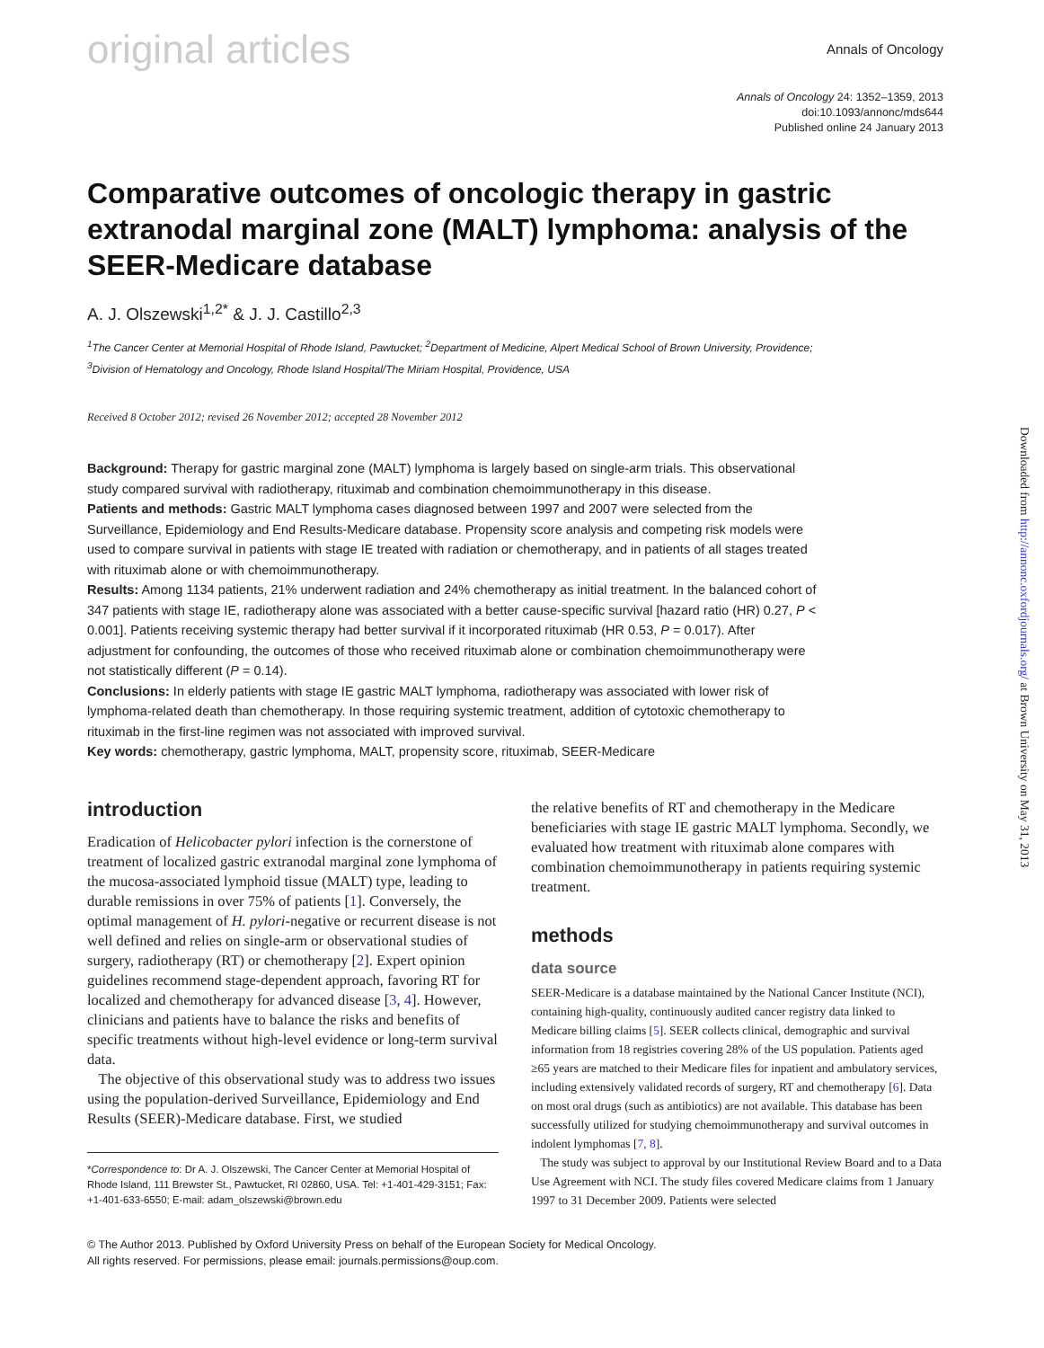original articles
Annals of Oncology
Annals of Oncology 24: 1352–1359, 2013
doi:10.1093/annonc/mds644
Published online 24 January 2013
Comparative outcomes of oncologic therapy in gastric extranodal marginal zone (MALT) lymphoma: analysis of the SEER-Medicare database
A. J. Olszewski<sup>1,2*</sup> & J. J. Castillo<sup>2,3</sup>
<sup>1</sup> The Cancer Center at Memorial Hospital of Rhode Island, Pawtucket; <sup>2</sup>Department of Medicine, Alpert Medical School of Brown University, Providence;
<sup>3</sup> Division of Hematology and Oncology, Rhode Island Hospital/The Miriam Hospital, Providence, USA
Received 8 October 2012; revised 26 November 2012; accepted 28 November 2012
Background: Therapy for gastric marginal zone (MALT) lymphoma is largely based on single-arm trials. This observational study compared survival with radiotherapy, rituximab and combination chemoimmunotherapy in this disease.
Patients and methods: Gastric MALT lymphoma cases diagnosed between 1997 and 2007 were selected from the Surveillance, Epidemiology and End Results-Medicare database. Propensity score analysis and competing risk models were used to compare survival in patients with stage IE treated with radiation or chemotherapy, and in patients of all stages treated with rituximab alone or with chemoimmunotherapy.
Results: Among 1134 patients, 21% underwent radiation and 24% chemotherapy as initial treatment. In the balanced cohort of 347 patients with stage IE, radiotherapy alone was associated with a better cause-specific survival [hazard ratio (HR) 0.27, P < 0.001]. Patients receiving systemic therapy had better survival if it incorporated rituximab (HR 0.53, P = 0.017). After adjustment for confounding, the outcomes of those who received rituximab alone or combination chemoimmunotherapy were not statistically different (P = 0.14).
Conclusions: In elderly patients with stage IE gastric MALT lymphoma, radiotherapy was associated with lower risk of lymphoma-related death than chemotherapy. In those requiring systemic treatment, addition of cytotoxic chemotherapy to rituximab in the first-line regimen was not associated with improved survival.
Key words: chemotherapy, gastric lymphoma, MALT, propensity score, rituximab, SEER-Medicare
introduction
Eradication of Helicobacter pylori infection is the cornerstone of treatment of localized gastric extranodal marginal zone lymphoma of the mucosa-associated lymphoid tissue (MALT) type, leading to durable remissions in over 75% of patients [1]. Conversely, the optimal management of H. pylori-negative or recurrent disease is not well defined and relies on single-arm or observational studies of surgery, radiotherapy (RT) or chemotherapy [2]. Expert opinion guidelines recommend stage-dependent approach, favoring RT for localized and chemotherapy for advanced disease [3, 4]. However, clinicians and patients have to balance the risks and benefits of specific treatments without high-level evidence or long-term survival data.
The objective of this observational study was to address two issues using the population-derived Surveillance, Epidemiology and End Results (SEER)-Medicare database. First, we studied
*Correspondence to: Dr A. J. Olszewski, The Cancer Center at Memorial Hospital of Rhode Island, 111 Brewster St., Pawtucket, RI 02860, USA. Tel: +1-401-429-3151; Fax: +1-401-633-6550; E-mail: adam_olszewski@brown.edu
the relative benefits of RT and chemotherapy in the Medicare beneficiaries with stage IE gastric MALT lymphoma. Secondly, we evaluated how treatment with rituximab alone compares with combination chemoimmunotherapy in patients requiring systemic treatment.
methods
data source
SEER-Medicare is a database maintained by the National Cancer Institute (NCI), containing high-quality, continuously audited cancer registry data linked to Medicare billing claims [5]. SEER collects clinical, demographic and survival information from 18 registries covering 28% of the US population. Patients aged ≥65 years are matched to their Medicare files for inpatient and ambulatory services, including extensively validated records of surgery, RT and chemotherapy [6]. Data on most oral drugs (such as antibiotics) are not available. This database has been successfully utilized for studying chemoimmunotherapy and survival outcomes in indolent lymphomas [7, 8].
The study was subject to approval by our Institutional Review Board and to a Data Use Agreement with NCI. The study files covered Medicare claims from 1 January 1997 to 31 December 2009. Patients were selected
© The Author 2013. Published by Oxford University Press on behalf of the European Society for Medical Oncology.
All rights reserved. For permissions, please email: journals.permissions@oup.com.
Downloaded from http://annonc.oxfordjournals.org/ at Brown University on May 31, 2013